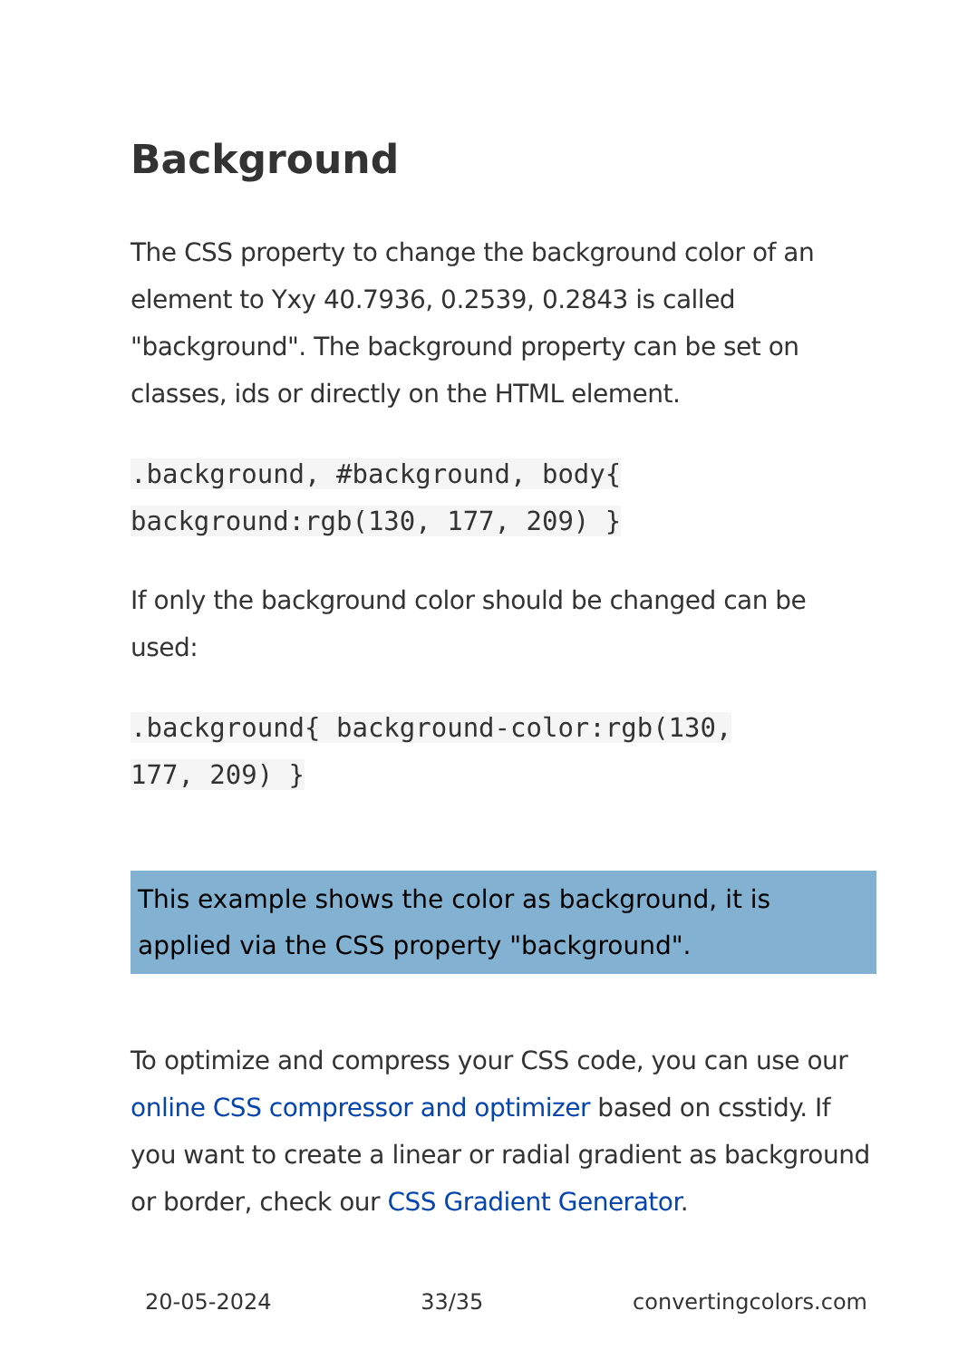Background
The CSS property to change the background color of an element to Yxy 40.7936, 0.2539, 0.2843 is called "background". The background property can be set on classes, ids or directly on the HTML element.
.background, #background, body{
background:rgb(130, 177, 209) }
If only the background color should be changed can be used:
.background{ background-color:rgb(130,
177, 209) }
This example shows the color as background, it is applied via the CSS property "background".
To optimize and compress your CSS code, you can use our online CSS compressor and optimizer based on csstidy. If you want to create a linear or radial gradient as background or border, check our CSS Gradient Generator.
20-05-2024 33/35 convertingcolors.com